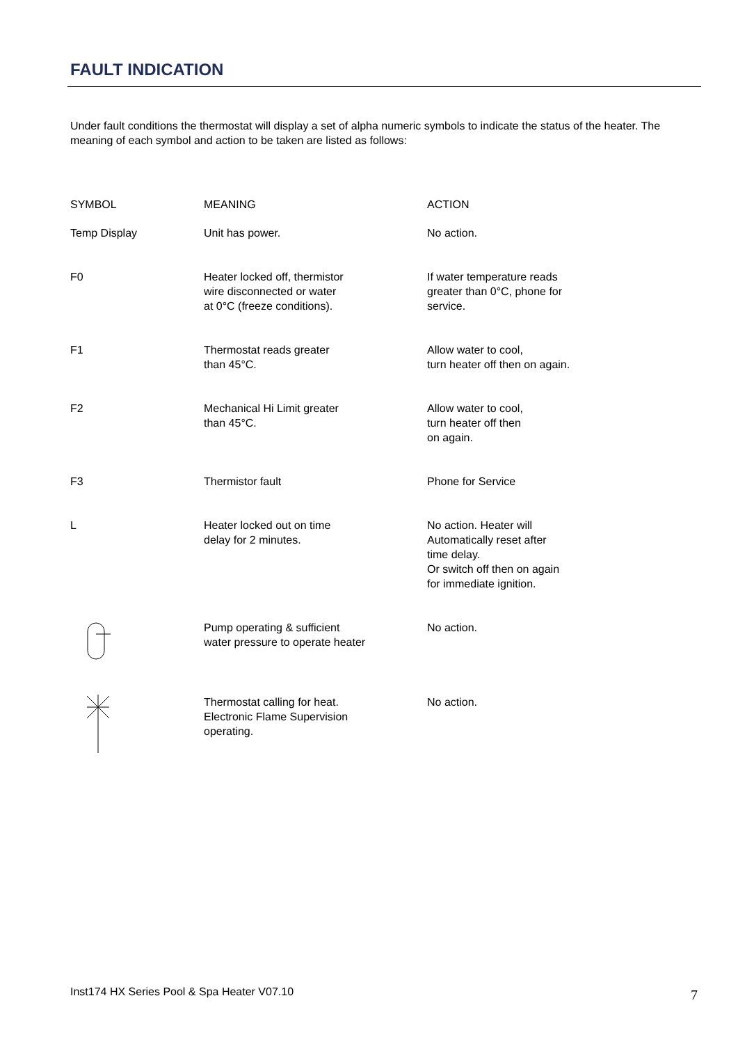FAULT INDICATION
Under fault conditions the thermostat will display a set of alpha numeric symbols to indicate the status of the heater. The meaning of each symbol and action to be taken are listed as follows:
| SYMBOL | MEANING | ACTION |
| --- | --- | --- |
| Temp Display | Unit has power. | No action. |
| F0 | Heater locked off, thermistor wire disconnected or water at 0°C (freeze conditions). | If water temperature reads greater than 0°C, phone for service. |
| F1 | Thermostat reads greater than 45°C. | Allow water to cool, turn heater off then on again. |
| F2 | Mechanical Hi Limit greater than 45°C. | Allow water to cool, turn heater off then on again. |
| F3 | Thermistor fault | Phone for Service |
| L | Heater locked out on time delay for 2 minutes. | No action. Heater will Automatically reset after time delay. Or switch off then on again for immediate ignition. |
| | Pump operating & sufficient water pressure to operate heater | No action. |
| | Thermostat calling for heat. Electronic Flame Supervision operating. | No action. |
Inst174 HX Series Pool & Spa Heater V07.10
7